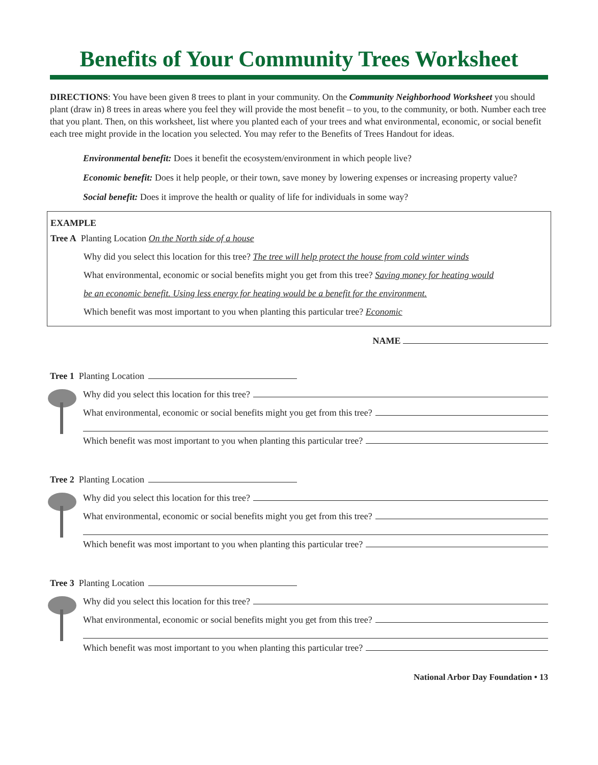Benefits of Your Community Trees Worksheet
DIRECTIONS: You have been given 8 trees to plant in your community. On the Community Neighborhood Worksheet you should plant (draw in) 8 trees in areas where you feel they will provide the most benefit – to you, to the community, or both. Number each tree that you plant. Then, on this worksheet, list where you planted each of your trees and what environmental, economic, or social benefit each tree might provide in the location you selected. You may refer to the Benefits of Trees Handout for ideas.
Environmental benefit: Does it benefit the ecosystem/environment in which people live?
Economic benefit: Does it help people, or their town, save money by lowering expenses or increasing property value?
Social benefit: Does it improve the health or quality of life for individuals in some way?
EXAMPLE
Tree A Planting Location On the North side of a house
Why did you select this location for this tree? The tree will help protect the house from cold winter winds
What environmental, economic or social benefits might you get from this tree? Saving money for heating would
be an economic benefit. Using less energy for heating would be a benefit for the environment.
Which benefit was most important to you when planting this particular tree? Economic
NAME
Tree 1 Planting Location
Why did you select this location for this tree?
What environmental, economic or social benefits might you get from this tree?
Which benefit was most important to you when planting this particular tree?
Tree 2 Planting Location
Why did you select this location for this tree?
What environmental, economic or social benefits might you get from this tree?
Which benefit was most important to you when planting this particular tree?
Tree 3 Planting Location
Why did you select this location for this tree?
What environmental, economic or social benefits might you get from this tree?
Which benefit was most important to you when planting this particular tree?
National Arbor Day Foundation • 13